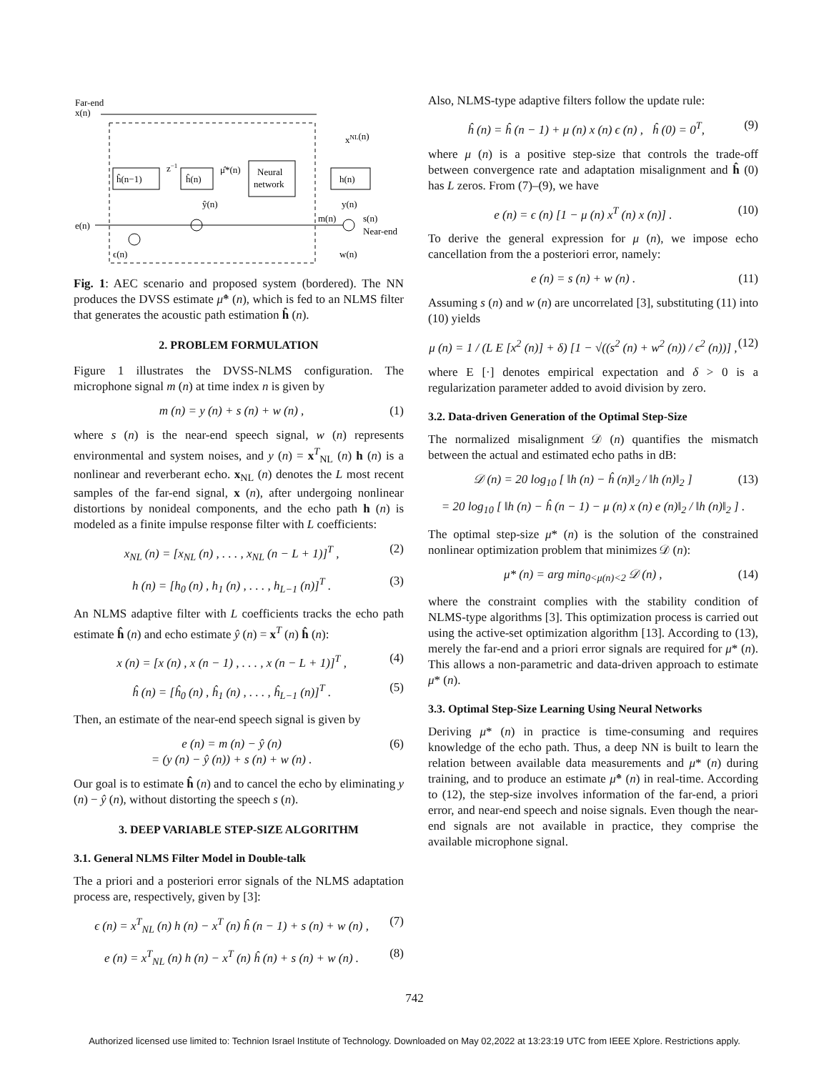Far-end
x(n)
ĥ(n−1)
ĥ(n)
Neural
network
h(n)
xNL(n)
y(n)
m(n)
s(n)
Near-end
w(n)
e(n)
ŷ(n)
ϵ(n)
z−1
μ̂*(n)
Fig. 1: AEC scenario and proposed system (bordered). The NN produces the DVSS estimate μ̂* (n), which is fed to an NLMS filter that generates the acoustic path estimation ĥ (n).
2. PROBLEM FORMULATION
Figure 1 illustrates the DVSS-NLMS configuration. The microphone signal m (n) at time index n is given by
m (n) = y (n) + s (n) + w (n) , (1)
where s (n) is the near-end speech signal, w (n) represents environmental and system noises, and y (n) = x<sup>T</sup><sub>NL</sub> (n) h (n) is a nonlinear and reverberant echo. x<sub>NL</sub> (n) denotes the L most recent samples of the far-end signal, x (n), after undergoing nonlinear distortions by nonideal components, and the echo path h (n) is modeled as a finite impulse response filter with L coefficients:
x<sub>NL</sub> (n) = [x<sub>NL</sub> (n) , . . . , x<sub>NL</sub> (n − L + 1)]<sup>T</sup> , (2)
h (n) = [h<sub>0</sub> (n) , h<sub>1</sub> (n) , . . . , h<sub>L−1</sub> (n)]<sup>T</sup> . (3)
An NLMS adaptive filter with L coefficients tracks the echo path estimate ĥ (n) and echo estimate ŷ (n) = x<sup>T</sup> (n) ĥ (n):
x (n) = [x (n) , x (n − 1) , . . . , x (n − L + 1)]<sup>T</sup> , (4)
ĥ (n) = [ĥ<sub>0</sub> (n) , ĥ<sub>1</sub> (n) , . . . , ĥ<sub>L−1</sub> (n)]<sup>T</sup> . (5)
Then, an estimate of the near-end speech signal is given by
e (n) = m (n) − ŷ (n)
= (y (n) − ŷ (n)) + s (n) + w (n) . (6)
Our goal is to estimate ĥ (n) and to cancel the echo by eliminating y (n) − ŷ (n), without distorting the speech s (n).
3. DEEP VARIABLE STEP-SIZE ALGORITHM
3.1. General NLMS Filter Model in Double-talk
The a priori and a posteriori error signals of the NLMS adaptation process are, respectively, given by [3]:
ϵ (n) = x<sup>T</sup><sub>NL</sub> (n) h (n) − x<sup>T</sup> (n) ĥ (n − 1) + s (n) + w (n) , (7)
e (n) = x<sup>T</sup><sub>NL</sub> (n) h (n) − x<sup>T</sup> (n) ĥ (n) + s (n) + w (n) . (8)
Also, NLMS-type adaptive filters follow the update rule:
ĥ (n) = ĥ (n − 1) + μ (n) x (n) ϵ (n) , ĥ (0) = 0<sup>T</sup>, (9)
where μ (n) is a positive step-size that controls the trade-off between convergence rate and adaptation misalignment and ĥ (0) has L zeros. From (7)–(9), we have
e (n) = ϵ (n) [1 − μ (n) x<sup>T</sup> (n) x (n)] . (10)
To derive the general expression for μ (n), we impose echo cancellation from the a posteriori error, namely:
e (n) = s (n) + w (n) . (11)
Assuming s (n) and w (n) are uncorrelated [3], substituting (11) into (10) yields
μ (n) = 1 / (L E [x<sup>2</sup> (n)] + δ) [1 − √((s<sup>2</sup> (n) + w<sup>2</sup> (n)) / ϵ<sup>2</sup> (n))] , (12)
where E [·] denotes empirical expectation and δ > 0 is a regularization parameter added to avoid division by zero.
3.2. Data-driven Generation of the Optimal Step-Size
The normalized misalignment 𝒟 (n) quantifies the mismatch between the actual and estimated echo paths in dB:
𝒟 (n) = 20 log<sub>10</sub> [ ‖h (n) − ĥ (n)‖<sub>2</sub> / ‖h (n)‖<sub>2</sub> ] (13)
= 20 log<sub>10</sub> [ ‖h (n) − ĥ (n − 1) − μ (n) x (n) e (n)‖<sub>2</sub> / ‖h (n)‖<sub>2</sub> ] .
The optimal step-size μ* (n) is the solution of the constrained nonlinear optimization problem that minimizes 𝒟 (n):
μ* (n) = arg min<sub>0<μ(n)<2</sub> 𝒟 (n) , (14)
where the constraint complies with the stability condition of NLMS-type algorithms [3]. This optimization process is carried out using the active-set optimization algorithm [13]. According to (13), merely the far-end and a priori error signals are required for μ* (n). This allows a non-parametric and data-driven approach to estimate μ* (n).
3.3. Optimal Step-Size Learning Using Neural Networks
Deriving μ* (n) in practice is time-consuming and requires knowledge of the echo path. Thus, a deep NN is built to learn the relation between available data measurements and μ* (n) during training, and to produce an estimate μ̂* (n) in real-time. According to (12), the step-size involves information of the far-end, a priori error, and near-end speech and noise signals. Even though the near-end signals are not available in practice, they comprise the available microphone signal.
742
Authorized licensed use limited to: Technion Israel Institute of Technology. Downloaded on May 02,2022 at 13:23:19 UTC from IEEE Xplore. Restrictions apply.